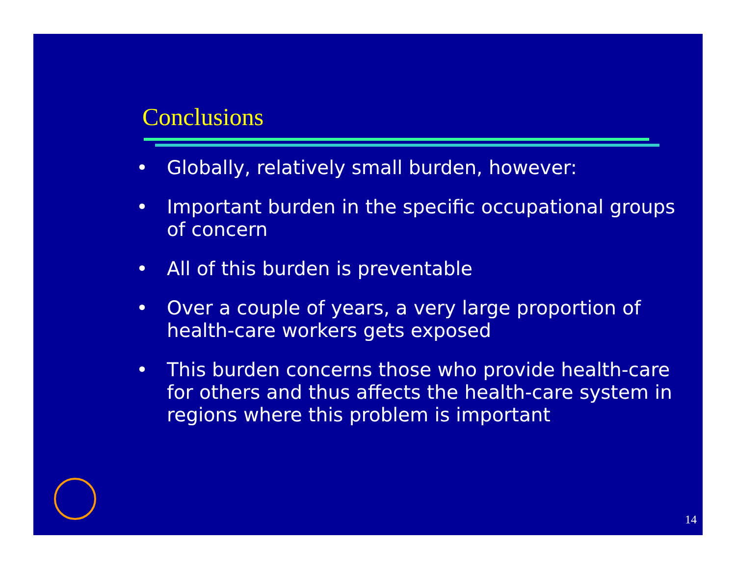Conclusions
• Globally, relatively small burden, however:
• Important burden in the specific occupational groups of concern
• All of this burden is preventable
• Over a couple of years, a very large proportion of health-care workers gets exposed
• This burden concerns those who provide health-care for others and thus affects the health-care system in regions where this problem is important
14